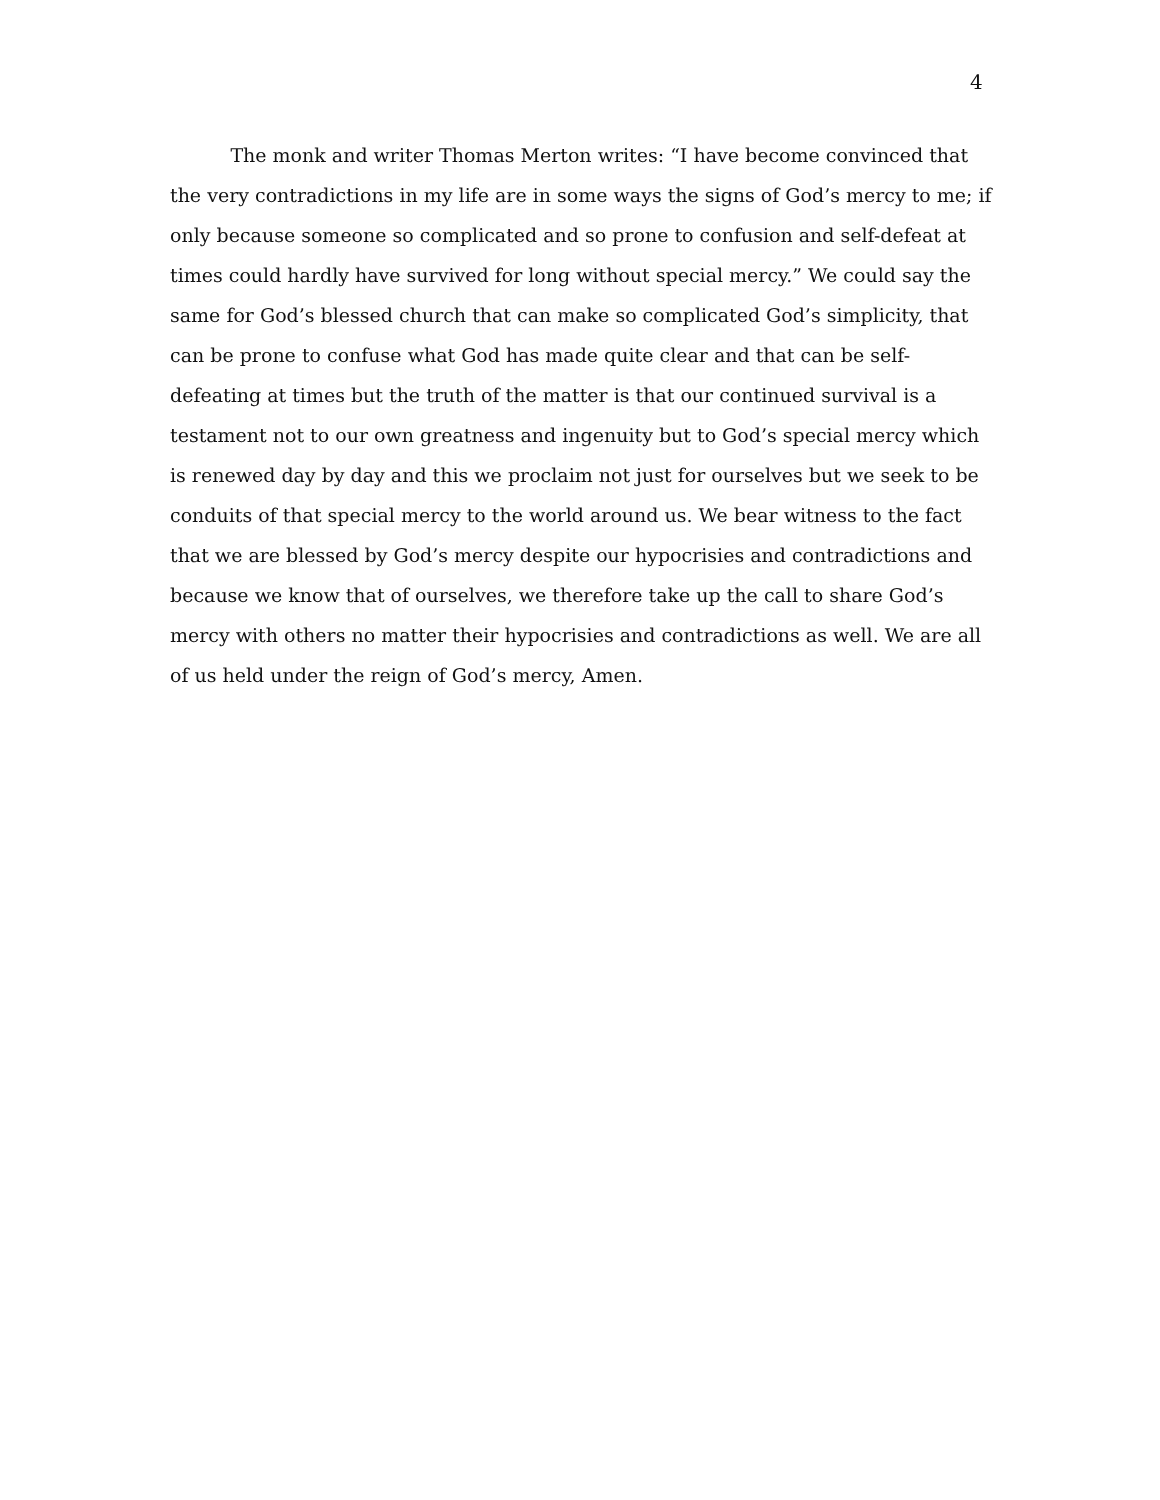4
The monk and writer Thomas Merton writes: “I have become convinced that
the very contradictions in my life are in some ways the signs of God’s mercy to me; if
only because someone so complicated and so prone to confusion and self-defeat at
times could hardly have survived for long without special mercy.” We could say the
same for God’s blessed church that can make so complicated God’s simplicity, that
can be prone to confuse what God has made quite clear and that can be self-
defeating at times but the truth of the matter is that our continued survival is a
testament not to our own greatness and ingenuity but to God’s special mercy which
is renewed day by day and this we proclaim not just for ourselves but we seek to be
conduits of that special mercy to the world around us. We bear witness to the fact
that we are blessed by God’s mercy despite our hypocrisies and contradictions and
because we know that of ourselves, we therefore take up the call to share God’s
mercy with others no matter their hypocrisies and contradictions as well. We are all
of us held under the reign of God’s mercy, Amen.